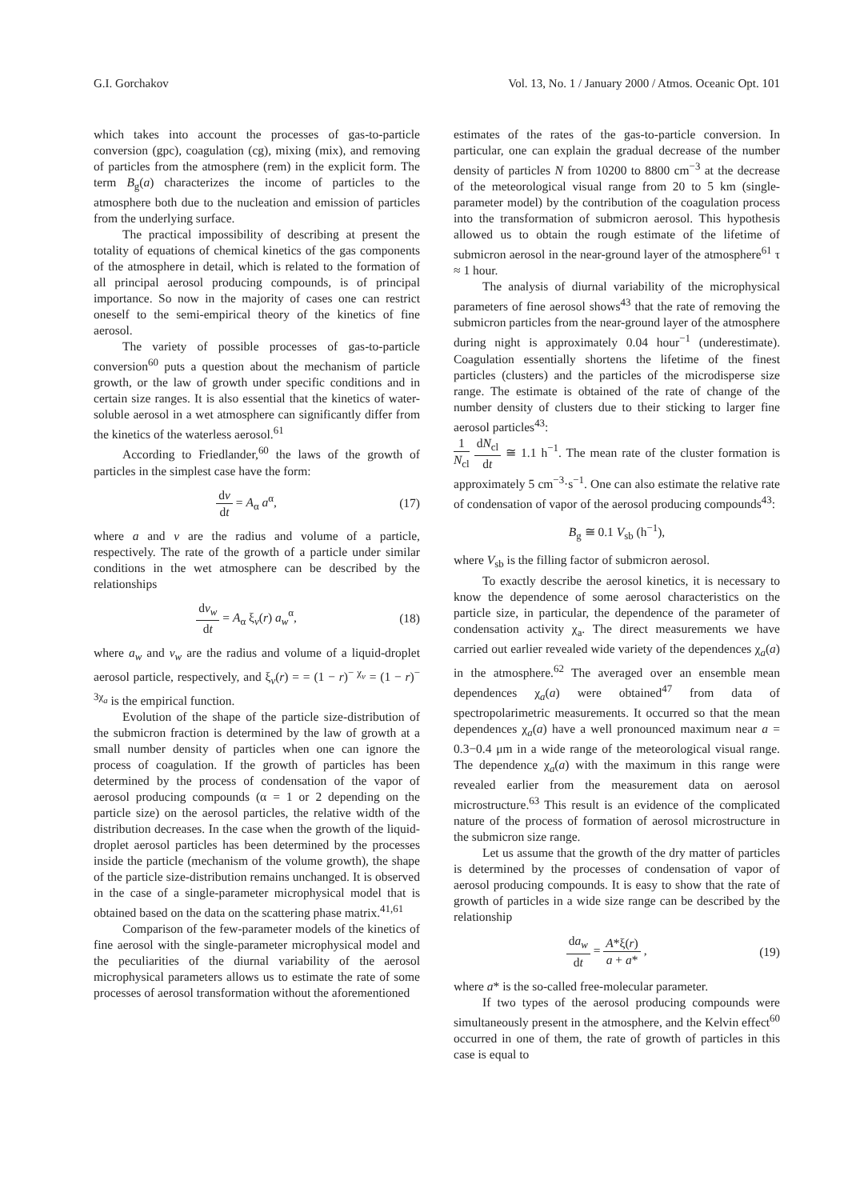G.I. Gorchakov Vol. 13, No. 1 / January 2000 / Atmos. Oceanic Opt. 101
which takes into account the processes of gas-to-particle conversion (gpc), coagulation (cg), mixing (mix), and removing of particles from the atmosphere (rem) in the explicit form. The term B<sub>g</sub>(a) characterizes the income of particles to the atmosphere both due to the nucleation and emission of particles from the underlying surface.
The practical impossibility of describing at present the totality of equations of chemical kinetics of the gas components of the atmosphere in detail, which is related to the formation of all principal aerosol producing compounds, is of principal importance. So now in the majority of cases one can restrict oneself to the semi-empirical theory of the kinetics of fine aerosol.
The variety of possible processes of gas-to-particle conversion<sup>60</sup> puts a question about the mechanism of particle growth, or the law of growth under specific conditions and in certain size ranges. It is also essential that the kinetics of water-soluble aerosol in a wet atmosphere can significantly differ from the kinetics of the waterless aerosol.<sup>61</sup>
According to Friedlander,<sup>60</sup> the laws of the growth of particles in the simplest case have the form:
dv dt = A<sub>α</sub> a<sup>α</sup>, (17)
where a and v are the radius and volume of a particle, respectively. The rate of the growth of a particle under similar conditions in the wet atmosphere can be described by the relationships
dv<sub>w</sub> dt = A<sub>α</sub> ξ<sub>v</sub>(r) a<sub>w</sub><sup>α</sup>, (18)
where a<sub>w</sub> and v<sub>w</sub> are the radius and volume of a liquid-droplet aerosol particle, respectively, and ξ<sub>v</sub>(r) = = (1 − r)<sup>− χ<sub>v</sub></sup> = (1 − r)<sup>− 3χ<sub>a</sub></sup> is the empirical function.
Evolution of the shape of the particle size-distribution of the submicron fraction is determined by the law of growth at a small number density of particles when one can ignore the process of coagulation. If the growth of particles has been determined by the process of condensation of the vapor of aerosol producing compounds (α = 1 or 2 depending on the particle size) on the aerosol particles, the relative width of the distribution decreases. In the case when the growth of the liquid-droplet aerosol particles has been determined by the processes inside the particle (mechanism of the volume growth), the shape of the particle size-distribution remains unchanged. It is observed in the case of a single-parameter microphysical model that is obtained based on the data on the scattering phase matrix.<sup>41,61</sup>
Comparison of the few-parameter models of the kinetics of fine aerosol with the single-parameter microphysical model and the peculiarities of the diurnal variability of the aerosol microphysical parameters allows us to estimate the rate of some processes of aerosol transformation without the aforementioned
estimates of the rates of the gas-to-particle conversion. In particular, one can explain the gradual decrease of the number density of particles N from 10200 to 8800 cm<sup>−3</sup> at the decrease of the meteorological visual range from 20 to 5 km (single-parameter model) by the contribution of the coagulation process into the transformation of submicron aerosol. This hypothesis allowed us to obtain the rough estimate of the lifetime of submicron aerosol in the near-ground layer of the atmosphere<sup>61</sup> τ ≈ 1 hour.
The analysis of diurnal variability of the microphysical parameters of fine aerosol shows<sup>43</sup> that the rate of removing the submicron particles from the near-ground layer of the atmosphere during night is approximately 0.04 hour<sup>−1</sup> (underestimate). Coagulation essentially shortens the lifetime of the finest particles (clusters) and the particles of the microdisperse size range. The estimate is obtained of the rate of change of the number density of clusters due to their sticking to larger fine aerosol particles<sup>43</sup>:
1 N<sub>cl</sub> dN<sub>cl</sub> dt ≅ 1.1 h<sup>−1</sup>. The mean rate of the cluster formation is approximately 5 cm<sup>−3</sup>·s<sup>−1</sup>. One can also estimate the relative rate of condensation of vapor of the aerosol producing compounds<sup>43</sup>:
B<sub>g</sub> ≅ 0.1 V<sub>sb</sub> (h<sup>−1</sup>),
where V<sub>sb</sub> is the filling factor of submicron aerosol.
To exactly describe the aerosol kinetics, it is necessary to know the dependence of some aerosol characteristics on the particle size, in particular, the dependence of the parameter of condensation activity χ<sub>a</sub>. The direct measurements we have carried out earlier revealed wide variety of the dependences χ<sub>a</sub>(a) in the atmosphere.<sup>62</sup> The averaged over an ensemble mean dependences χ<sub>a</sub>(a) were obtained<sup>47</sup> from data of spectropolarimetric measurements. It occurred so that the mean dependences χ<sub>a</sub>(a) have a well pronounced maximum near a = 0.3−0.4 μm in a wide range of the meteorological visual range. The dependence χ<sub>a</sub>(a) with the maximum in this range were revealed earlier from the measurement data on aerosol microstructure.<sup>63</sup> This result is an evidence of the complicated nature of the process of formation of aerosol microstructure in the submicron size range.
Let us assume that the growth of the dry matter of particles is determined by the processes of condensation of vapor of aerosol producing compounds. It is easy to show that the rate of growth of particles in a wide size range can be described by the relationship
da<sub>w</sub> dt = A*ξ(r) a + a* , (19)
where a* is the so-called free-molecular parameter.
If two types of the aerosol producing compounds were simultaneously present in the atmosphere, and the Kelvin effect<sup>60</sup> occurred in one of them, the rate of growth of particles in this case is equal to